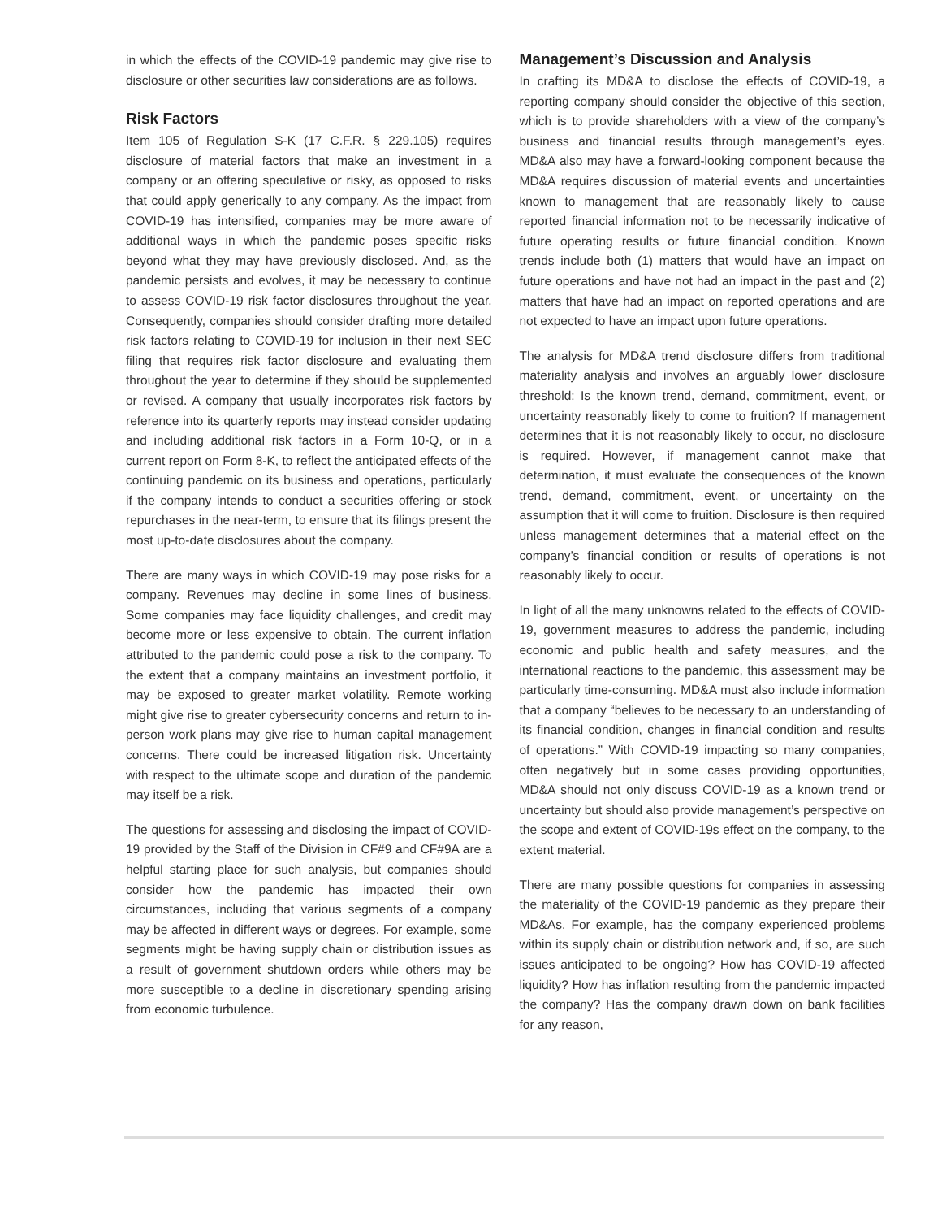in which the effects of the COVID-19 pandemic may give rise to disclosure or other securities law considerations are as follows.
Risk Factors
Item 105 of Regulation S-K (17 C.F.R. § 229.105) requires disclosure of material factors that make an investment in a company or an offering speculative or risky, as opposed to risks that could apply generically to any company. As the impact from COVID-19 has intensified, companies may be more aware of additional ways in which the pandemic poses specific risks beyond what they may have previously disclosed. And, as the pandemic persists and evolves, it may be necessary to continue to assess COVID-19 risk factor disclosures throughout the year. Consequently, companies should consider drafting more detailed risk factors relating to COVID-19 for inclusion in their next SEC filing that requires risk factor disclosure and evaluating them throughout the year to determine if they should be supplemented or revised. A company that usually incorporates risk factors by reference into its quarterly reports may instead consider updating and including additional risk factors in a Form 10-Q, or in a current report on Form 8-K, to reflect the anticipated effects of the continuing pandemic on its business and operations, particularly if the company intends to conduct a securities offering or stock repurchases in the near-term, to ensure that its filings present the most up-to-date disclosures about the company.
There are many ways in which COVID-19 may pose risks for a company. Revenues may decline in some lines of business. Some companies may face liquidity challenges, and credit may become more or less expensive to obtain. The current inflation attributed to the pandemic could pose a risk to the company. To the extent that a company maintains an investment portfolio, it may be exposed to greater market volatility. Remote working might give rise to greater cybersecurity concerns and return to in-person work plans may give rise to human capital management concerns. There could be increased litigation risk. Uncertainty with respect to the ultimate scope and duration of the pandemic may itself be a risk.
The questions for assessing and disclosing the impact of COVID-19 provided by the Staff of the Division in CF#9 and CF#9A are a helpful starting place for such analysis, but companies should consider how the pandemic has impacted their own circumstances, including that various segments of a company may be affected in different ways or degrees. For example, some segments might be having supply chain or distribution issues as a result of government shutdown orders while others may be more susceptible to a decline in discretionary spending arising from economic turbulence.
Management’s Discussion and Analysis
In crafting its MD&A to disclose the effects of COVID-19, a reporting company should consider the objective of this section, which is to provide shareholders with a view of the company’s business and financial results through management’s eyes. MD&A also may have a forward-looking component because the MD&A requires discussion of material events and uncertainties known to management that are reasonably likely to cause reported financial information not to be necessarily indicative of future operating results or future financial condition. Known trends include both (1) matters that would have an impact on future operations and have not had an impact in the past and (2) matters that have had an impact on reported operations and are not expected to have an impact upon future operations.
The analysis for MD&A trend disclosure differs from traditional materiality analysis and involves an arguably lower disclosure threshold: Is the known trend, demand, commitment, event, or uncertainty reasonably likely to come to fruition? If management determines that it is not reasonably likely to occur, no disclosure is required. However, if management cannot make that determination, it must evaluate the consequences of the known trend, demand, commitment, event, or uncertainty on the assumption that it will come to fruition. Disclosure is then required unless management determines that a material effect on the company’s financial condition or results of operations is not reasonably likely to occur.
In light of all the many unknowns related to the effects of COVID-19, government measures to address the pandemic, including economic and public health and safety measures, and the international reactions to the pandemic, this assessment may be particularly time-consuming. MD&A must also include information that a company “believes to be necessary to an understanding of its financial condition, changes in financial condition and results of operations.” With COVID-19 impacting so many companies, often negatively but in some cases providing opportunities, MD&A should not only discuss COVID-19 as a known trend or uncertainty but should also provide management’s perspective on the scope and extent of COVID-19s effect on the company, to the extent material.
There are many possible questions for companies in assessing the materiality of the COVID-19 pandemic as they prepare their MD&As. For example, has the company experienced problems within its supply chain or distribution network and, if so, are such issues anticipated to be ongoing? How has COVID-19 affected liquidity? How has inflation resulting from the pandemic impacted the company? Has the company drawn down on bank facilities for any reason,